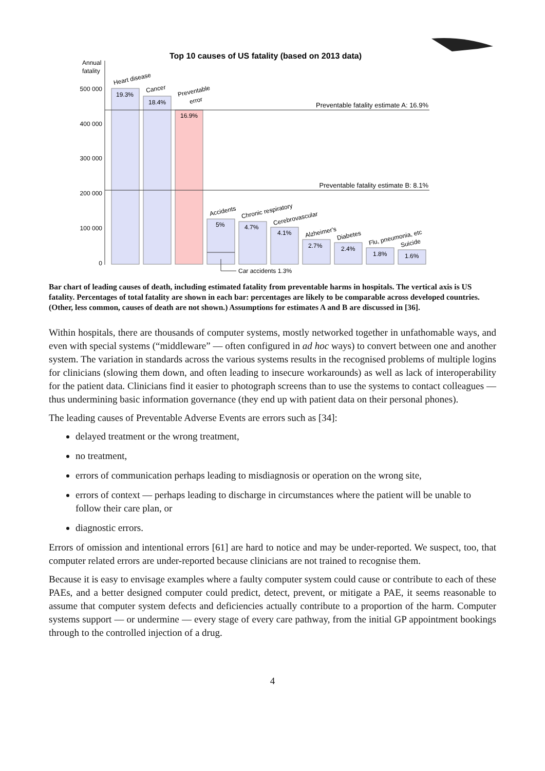Top 10 causes of US fatality (based on 2013 data)
Annual
fatality
500 000
400 000
300 000
200 000
100 000
0
Preventable fatality estimate A: 16.9%
Preventable fatality estimate B: 8.1%
19.3%
18.4%
16.9%
5%
4.7%
4.1%
2.7%
2.4%
1.8%
1.6%
Heart disease
Cancer
Preventable
error
Accidents
Chronic respiratory
Cerebrovascular
Alzheimer's
Diabetes
Flu, pneumonia, etc
Suicide
Car accidents 1.3%
Bar chart of leading causes of death, including estimated fatality from preventable harms in hospitals. The vertical axis is US fatality. Percentages of total fatality are shown in each bar: percentages are likely to be comparable across developed countries. (Other, less common, causes of death are not shown.) Assumptions for estimates A and B are discussed in [36].
Within hospitals, there are thousands of computer systems, mostly networked together in unfathomable ways, and even with special systems (“middleware” — often configured in ad hoc ways) to convert between one and another system. The variation in standards across the various systems results in the recognised problems of multiple logins for clinicians (slowing them down, and often leading to insecure workarounds) as well as lack of interoperability for the patient data. Clinicians find it easier to photograph screens than to use the systems to contact colleagues — thus undermining basic information governance (they end up with patient data on their personal phones).
The leading causes of Preventable Adverse Events are errors such as [34]:
delayed treatment or the wrong treatment,
no treatment,
errors of communication perhaps leading to misdiagnosis or operation on the wrong site,
errors of context — perhaps leading to discharge in circumstances where the patient will be unable to follow their care plan, or
diagnostic errors.
Errors of omission and intentional errors [61] are hard to notice and may be under-reported. We suspect, too, that computer related errors are under-reported because clinicians are not trained to recognise them.
Because it is easy to envisage examples where a faulty computer system could cause or contribute to each of these PAEs, and a better designed computer could predict, detect, prevent, or mitigate a PAE, it seems reasonable to assume that computer system defects and deficiencies actually contribute to a proportion of the harm. Computer systems support — or undermine — every stage of every care pathway, from the initial GP appointment bookings through to the controlled injection of a drug.
4